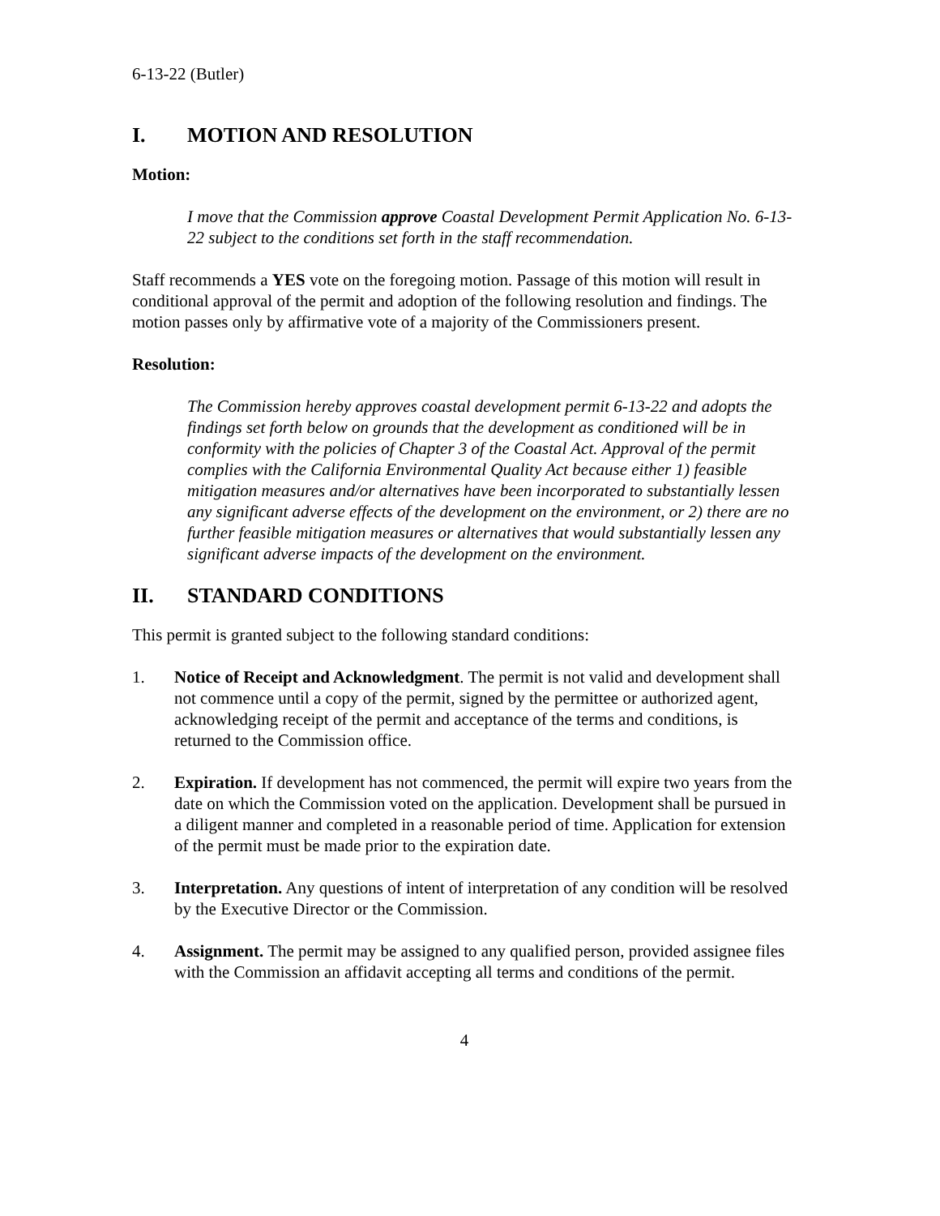6-13-22 (Butler)
I. MOTION AND RESOLUTION
Motion:
I move that the Commission approve Coastal Development Permit Application No. 6-13-22 subject to the conditions set forth in the staff recommendation.
Staff recommends a YES vote on the foregoing motion. Passage of this motion will result in conditional approval of the permit and adoption of the following resolution and findings. The motion passes only by affirmative vote of a majority of the Commissioners present.
Resolution:
The Commission hereby approves coastal development permit 6-13-22 and adopts the findings set forth below on grounds that the development as conditioned will be in conformity with the policies of Chapter 3 of the Coastal Act. Approval of the permit complies with the California Environmental Quality Act because either 1) feasible mitigation measures and/or alternatives have been incorporated to substantially lessen any significant adverse effects of the development on the environment, or 2) there are no further feasible mitigation measures or alternatives that would substantially lessen any significant adverse impacts of the development on the environment.
II. STANDARD CONDITIONS
This permit is granted subject to the following standard conditions:
1. Notice of Receipt and Acknowledgment. The permit is not valid and development shall not commence until a copy of the permit, signed by the permittee or authorized agent, acknowledging receipt of the permit and acceptance of the terms and conditions, is returned to the Commission office.
2. Expiration. If development has not commenced, the permit will expire two years from the date on which the Commission voted on the application. Development shall be pursued in a diligent manner and completed in a reasonable period of time. Application for extension of the permit must be made prior to the expiration date.
3. Interpretation. Any questions of intent of interpretation of any condition will be resolved by the Executive Director or the Commission.
4. Assignment. The permit may be assigned to any qualified person, provided assignee files with the Commission an affidavit accepting all terms and conditions of the permit.
4